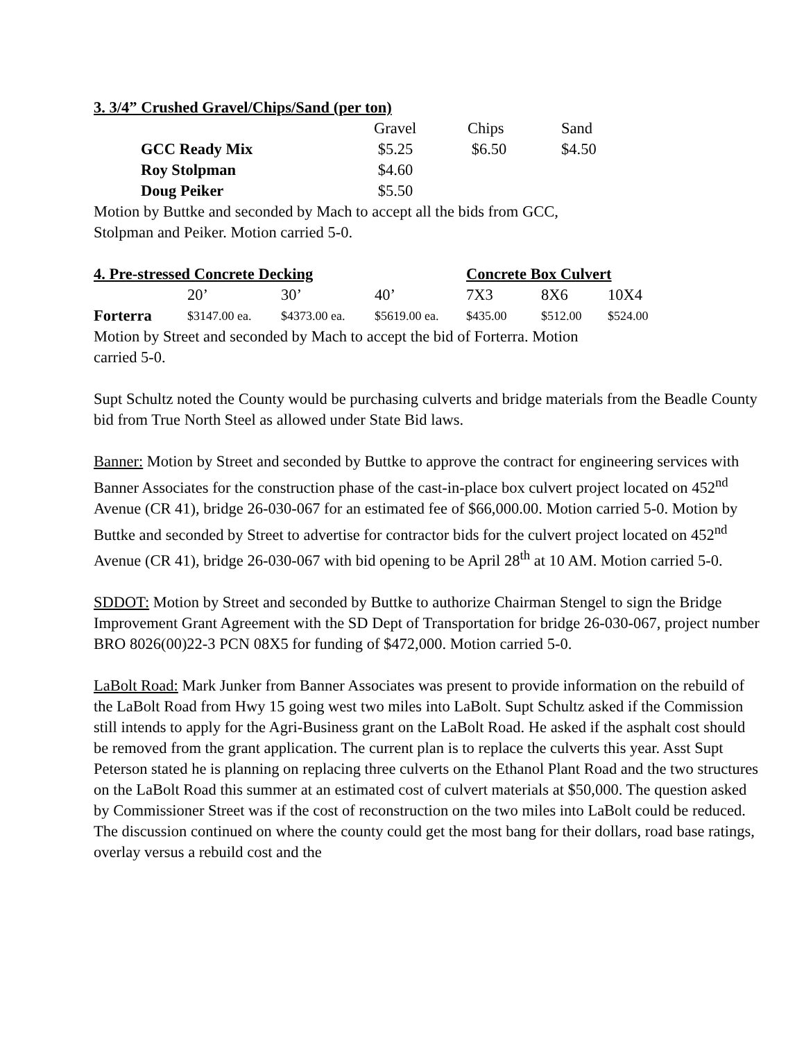3. 3/4” Crushed Gravel/Chips/Sand (per ton)
| | Gravel | Chips | Sand |
| --- | --- | --- | --- |
| GCC Ready Mix | $5.25 | $6.50 | $4.50 |
| Roy Stolpman | $4.60 | | |
| Doug Peiker | $5.50 | | |
Motion by Buttke and seconded by Mach to accept all the bids from GCC,
Stolpman and Peiker. Motion carried 5-0.
| 4. Pre-stressed Concrete Decking | | | | Concrete Box Culvert | | |
| | 20’ | 30’ | 40’ | 7X3 | 8X6 | 10X4 |
| Forterra | $3147.00 ea. | $4373.00 ea. | $5619.00 ea. | $435.00 | $512.00 | $524.00 |
Motion by Street and seconded by Mach to accept the bid of Forterra. Motion
carried 5-0.
Supt Schultz noted the County would be purchasing culverts and bridge materials from the Beadle County bid from True North Steel as allowed under State Bid laws.
Banner: Motion by Street and seconded by Buttke to approve the contract for engineering services with Banner Associates for the construction phase of the cast-in-place box culvert project located on 452<sup>nd</sup> Avenue (CR 41), bridge 26-030-067 for an estimated fee of $66,000.00. Motion carried 5-0. Motion by Buttke and seconded by Street to advertise for contractor bids for the culvert project located on 452<sup>nd</sup> Avenue (CR 41), bridge 26-030-067 with bid opening to be April 28<sup>th</sup> at 10 AM. Motion carried 5-0.
SDDOT: Motion by Street and seconded by Buttke to authorize Chairman Stengel to sign the Bridge Improvement Grant Agreement with the SD Dept of Transportation for bridge 26-030-067, project number BRO 8026(00)22-3 PCN 08X5 for funding of $472,000. Motion carried 5-0.
LaBolt Road: Mark Junker from Banner Associates was present to provide information on the rebuild of the LaBolt Road from Hwy 15 going west two miles into LaBolt. Supt Schultz asked if the Commission still intends to apply for the Agri-Business grant on the LaBolt Road. He asked if the asphalt cost should be removed from the grant application. The current plan is to replace the culverts this year. Asst Supt Peterson stated he is planning on replacing three culverts on the Ethanol Plant Road and the two structures on the LaBolt Road this summer at an estimated cost of culvert materials at $50,000. The question asked by Commissioner Street was if the cost of reconstruction on the two miles into LaBolt could be reduced. The discussion continued on where the county could get the most bang for their dollars, road base ratings, overlay versus a rebuild cost and the